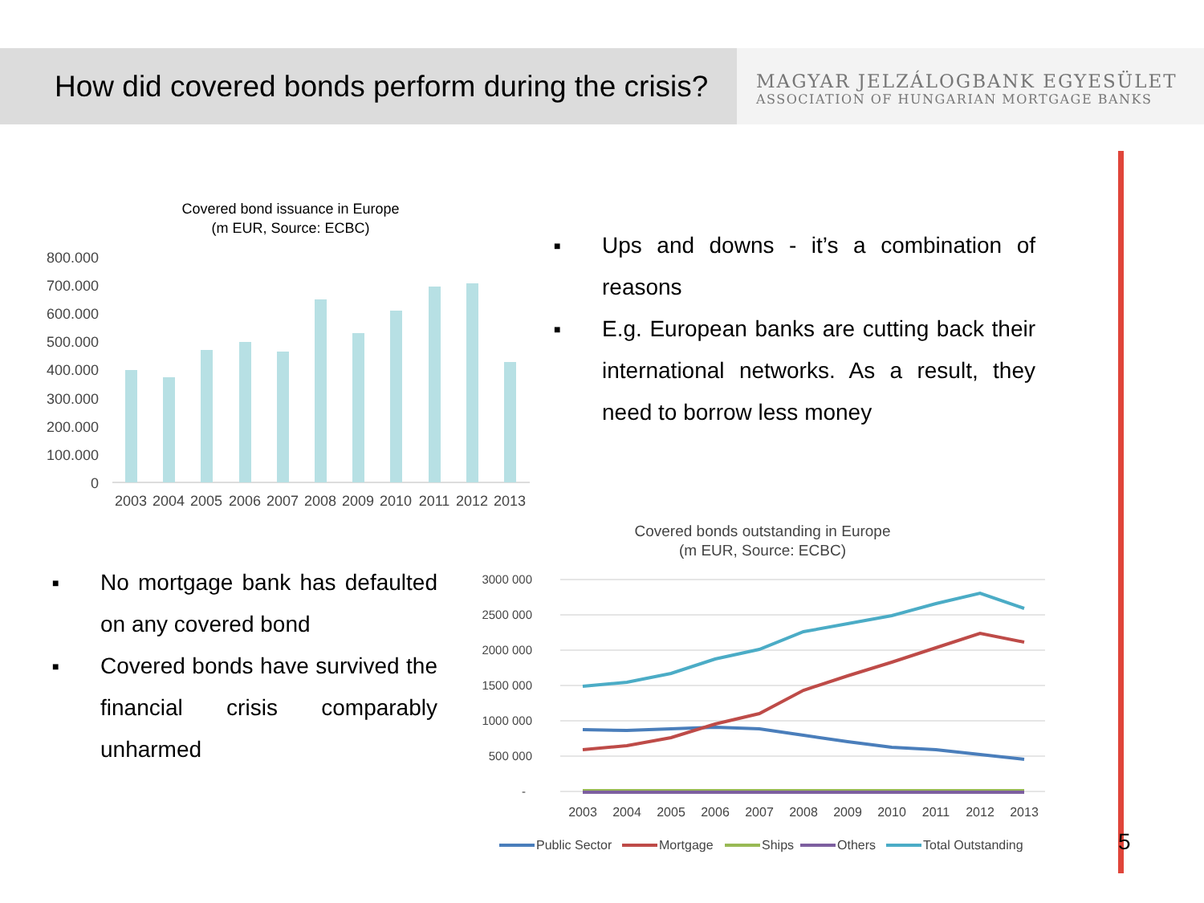How did covered bonds perform during the crisis?
MAGYAR JELZÁLOGBANK EGYESÜLET
ASSOCIATION OF HUNGARIAN MORTGAGE BANKS
5
Covered bond issuance in Europe
(m EUR, Source: ECBC)
800.000
700.000
600.000
500.000
400.000
300.000
200.000
100.000
0
2003
2004
2005
2006
2007
2008
2009
2010
2011
2012
2013
■ Ups and downs - it’s a combination of reasons
■ E.g. European banks are cutting back their international networks. As a result, they need to borrow less money
■ No mortgage bank has defaulted on any covered bond
■ Covered bonds have survived the financial crisis comparably unharmed
Covered bonds outstanding in Europe
(m EUR, Source: ECBC)
3000 000
2500 000
2000 000
1500 000
1000 000
500 000
-
2003
2004
2005
2006
2007
2008
2009
2010
2011
2012
2013
Public Sector
Mortgage
Ships
Others
Total Outstanding